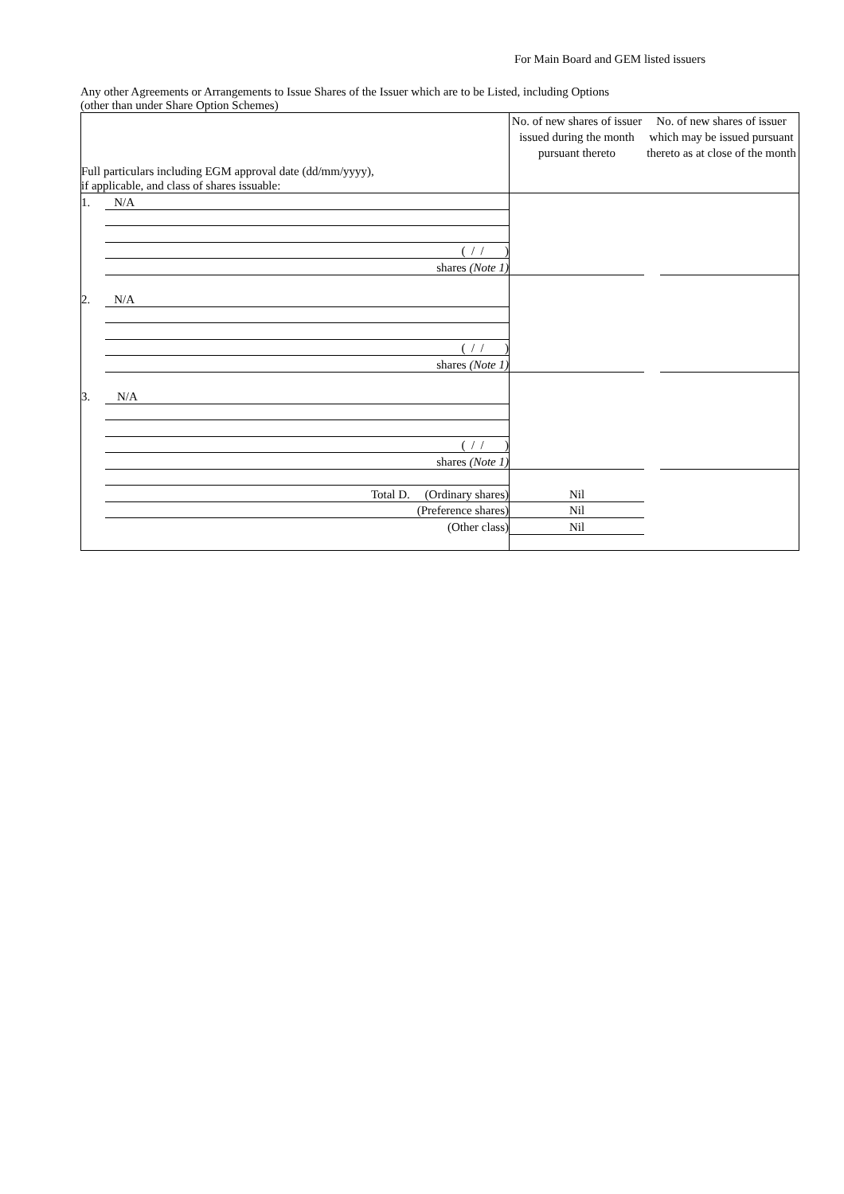For Main Board and GEM listed issuers
Any other Agreements or Arrangements to Issue Shares of the Issuer which are to be Listed, including Options
(other than under Share Option Schemes)
| Full particulars including EGM approval date (dd/mm/yyyy), if applicable, and class of shares issuable: | | No. of new shares of issuer issued during the month pursuant thereto | No. of new shares of issuer which may be issued pursuant thereto as at close of the month | |
| 1. | N/A | | | |
| | ( / / ) | | | |
| | shares (Note 1) | | | |
| 2. | N/A | | | |
| | ( / / ) | | | |
| | shares (Note 1) | | | |
| 3. | N/A | | | |
| | ( / / ) | | | |
| | shares (Note 1) | | | |
| | Total D. (Ordinary shares) | Nil | | |
| | (Preference shares) | Nil | | |
| | (Other class) | Nil | | |